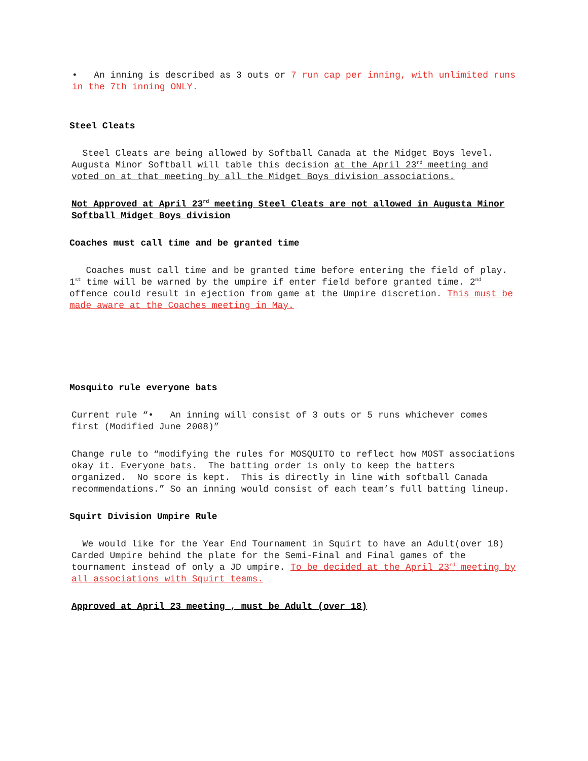• An inning is described as 3 outs or 7 run cap per inning, with unlimited runs in the 7th inning ONLY.
Steel Cleats
Steel Cleats are being allowed by Softball Canada at the Midget Boys level. Augusta Minor Softball will table this decision at the April 23<sup>rd</sup> meeting and voted on at that meeting by all the Midget Boys division associations.
Not Approved at April 23<sup>rd</sup> meeting Steel Cleats are not allowed in Augusta Minor Softball Midget Boys division
Coaches must call time and be granted time
Coaches must call time and be granted time before entering the field of play. 1<sup>st</sup> time will be warned by the umpire if enter field before granted time. 2<sup>nd</sup> offence could result in ejection from game at the Umpire discretion. This must be made aware at the Coaches meeting in May.
Mosquito rule everyone bats
Current rule “• An inning will consist of 3 outs or 5 runs whichever comes first (Modified June 2008)”
Change rule to “modifying the rules for MOSQUITO to reflect how MOST associations okay it. Everyone bats. The batting order is only to keep the batters organized. No score is kept. This is directly in line with softball Canada recommendations.” So an inning would consist of each team’s full batting lineup.
Squirt Division Umpire Rule
We would like for the Year End Tournament in Squirt to have an Adult(over 18) Carded Umpire behind the plate for the Semi-Final and Final games of the tournament instead of only a JD umpire. To be decided at the April 23<sup>rd</sup> meeting by all associations with Squirt teams.
Approved at April 23 meeting , must be Adult (over 18)